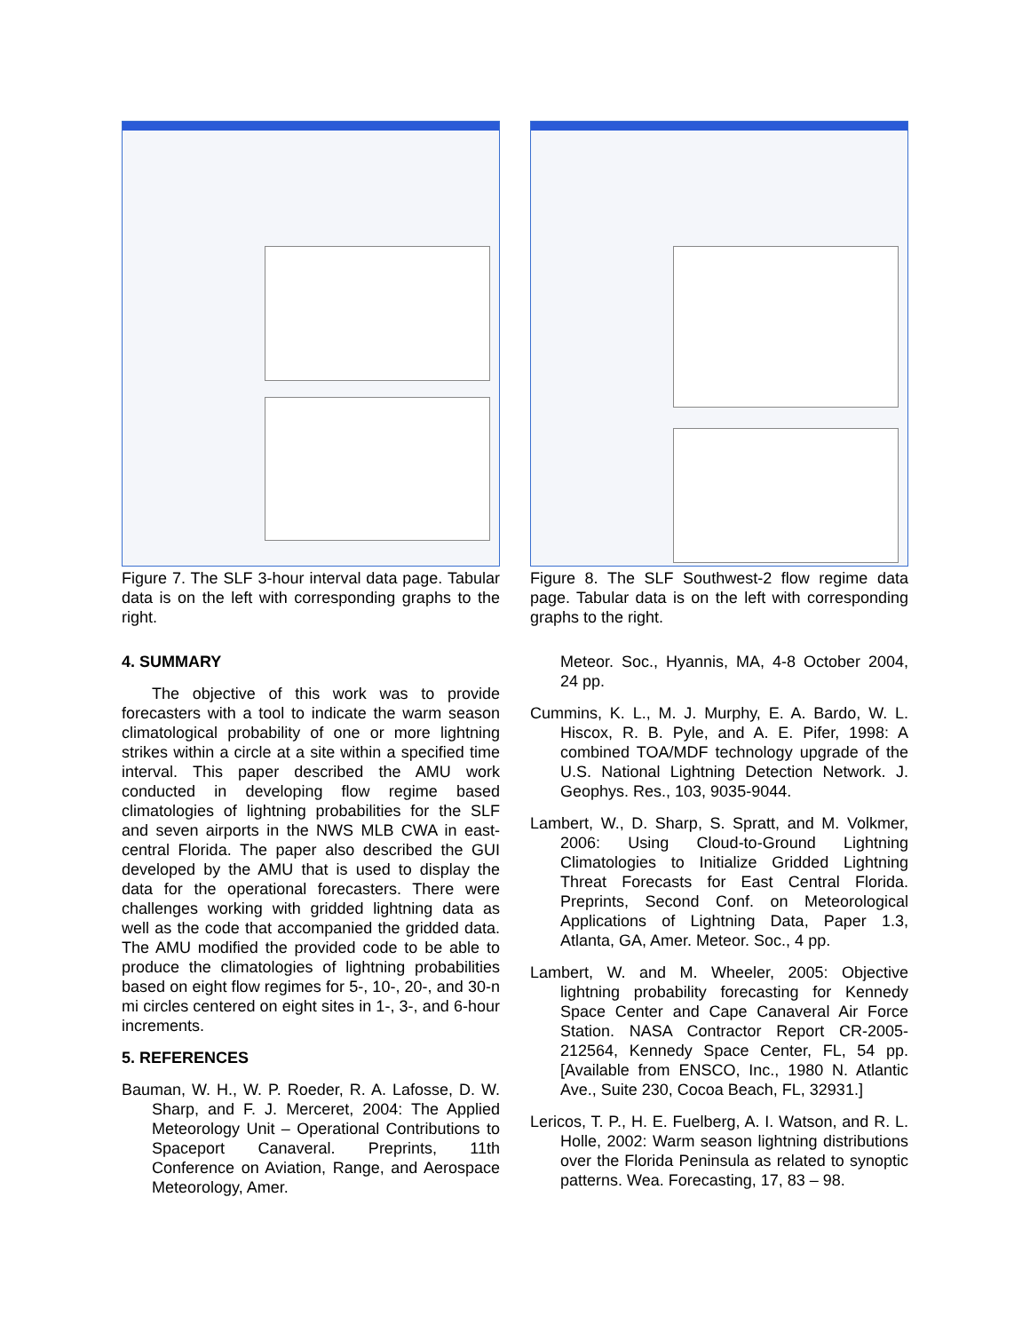Figure 7. The SLF 3-hour interval data page. Tabular data is on the left with corresponding graphs to the right.
4. SUMMARY
The objective of this work was to provide forecasters with a tool to indicate the warm season climatological probability of one or more lightning strikes within a circle at a site within a specified time interval. This paper described the AMU work conducted in developing flow regime based climatologies of lightning probabilities for the SLF and seven airports in the NWS MLB CWA in east-central Florida. The paper also described the GUI developed by the AMU that is used to display the data for the operational forecasters. There were challenges working with gridded lightning data as well as the code that accompanied the gridded data. The AMU modified the provided code to be able to produce the climatologies of lightning probabilities based on eight flow regimes for 5-, 10-, 20-, and 30-n mi circles centered on eight sites in 1-, 3-, and 6-hour increments.
5. REFERENCES
Bauman, W. H., W. P. Roeder, R. A. Lafosse, D. W. Sharp, and F. J. Merceret, 2004: The Applied Meteorology Unit – Operational Contributions to Spaceport Canaveral. Preprints, 11th Conference on Aviation, Range, and Aerospace Meteorology, Amer.
Figure 8. The SLF Southwest-2 flow regime data page. Tabular data is on the left with corresponding graphs to the right.
Meteor. Soc., Hyannis, MA, 4-8 October 2004, 24 pp.
Cummins, K. L., M. J. Murphy, E. A. Bardo, W. L. Hiscox, R. B. Pyle, and A. E. Pifer, 1998: A combined TOA/MDF technology upgrade of the U.S. National Lightning Detection Network. J. Geophys. Res., 103, 9035-9044.
Lambert, W., D. Sharp, S. Spratt, and M. Volkmer, 2006: Using Cloud-to-Ground Lightning Climatologies to Initialize Gridded Lightning Threat Forecasts for East Central Florida. Preprints, Second Conf. on Meteorological Applications of Lightning Data, Paper 1.3, Atlanta, GA, Amer. Meteor. Soc., 4 pp.
Lambert, W. and M. Wheeler, 2005: Objective lightning probability forecasting for Kennedy Space Center and Cape Canaveral Air Force Station. NASA Contractor Report CR-2005-212564, Kennedy Space Center, FL, 54 pp. [Available from ENSCO, Inc., 1980 N. Atlantic Ave., Suite 230, Cocoa Beach, FL, 32931.]
Lericos, T. P., H. E. Fuelberg, A. I. Watson, and R. L. Holle, 2002: Warm season lightning distributions over the Florida Peninsula as related to synoptic patterns. Wea. Forecasting, 17, 83 – 98.